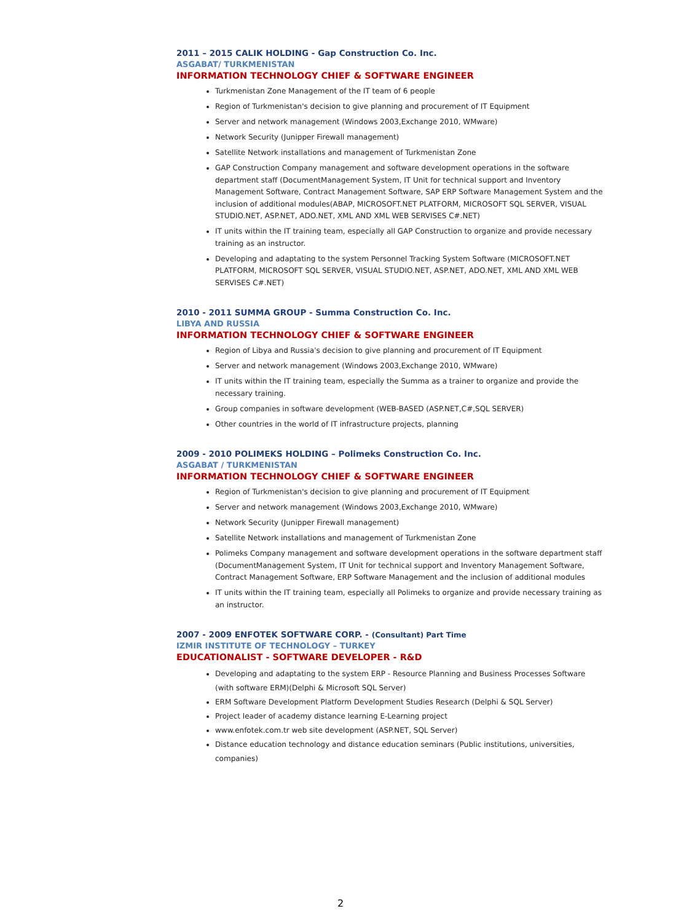2011 – 2015 CALIK HOLDING - Gap Construction Co. Inc.
ASGABAT/ TURKMENISTAN
INFORMATION TECHNOLOGY CHIEF & SOFTWARE ENGINEER
Turkmenistan Zone Management of the IT team of 6 people
Region of Turkmenistan's decision to give planning and procurement of IT Equipment
Server and network management (Windows 2003,Exchange 2010, WMware)
Network Security (Junipper Firewall management)
Satellite Network installations and management of Turkmenistan Zone
GAP Construction Company management and software development operations in the software department staff (DocumentManagement System, IT Unit for technical support and Inventory Management Software, Contract Management Software, SAP ERP Software Management System and the inclusion of additional modules(ABAP, MICROSOFT.NET PLATFORM, MICROSOFT SQL SERVER, VISUAL STUDIO.NET, ASP.NET, ADO.NET, XML AND XML WEB SERVISES C#.NET)
IT units within the IT training team, especially all GAP Construction to organize and provide necessary training as an instructor.
Developing and adaptating to the system Personnel Tracking System Software (MICROSOFT.NET PLATFORM, MICROSOFT SQL SERVER, VISUAL STUDIO.NET, ASP.NET, ADO.NET, XML AND XML WEB SERVISES C#.NET)
2010 - 2011 SUMMA GROUP - Summa Construction Co. Inc.
LIBYA AND RUSSIA
INFORMATION TECHNOLOGY CHIEF & SOFTWARE ENGINEER
Region of Libya and Russia's decision to give planning and procurement of IT Equipment
Server and network management (Windows 2003,Exchange 2010, WMware)
IT units within the IT training team, especially the Summa as a trainer to organize and provide the necessary training.
Group companies in software development (WEB-BASED (ASP.NET,C#,SQL SERVER)
Other countries in the world of IT infrastructure projects, planning
2009 - 2010 POLIMEKS HOLDING – Polimeks Construction Co. Inc.
ASGABAT / TURKMENISTAN
INFORMATION TECHNOLOGY CHIEF & SOFTWARE ENGINEER
Region of Turkmenistan's decision to give planning and procurement of IT Equipment
Server and network management (Windows 2003,Exchange 2010, WMware)
Network Security (Junipper Firewall management)
Satellite Network installations and management of Turkmenistan Zone
Polimeks Company management and software development operations in the software department staff (DocumentManagement System, IT Unit for technical support and Inventory Management Software, Contract Management Software, ERP Software Management and the inclusion of additional modules
IT units within the IT training team, especially all Polimeks to organize and provide necessary training as an instructor.
2007 - 2009 ENFOTEK SOFTWARE CORP. - (Consultant) Part Time
IZMIR INSTITUTE OF TECHNOLOGY – TURKEY
EDUCATIONALIST - SOFTWARE DEVELOPER - R&D
Developing and adaptating to the system ERP - Resource Planning and Business Processes Software (with software ERM)(Delphi & Microsoft SQL Server)
ERM Software Development Platform Development Studies Research (Delphi & SQL Server)
Project leader of academy distance learning E-Learning project
www.enfotek.com.tr web site development (ASP.NET, SQL Server)
Distance education technology and distance education seminars (Public institutions, universities, companies)
2